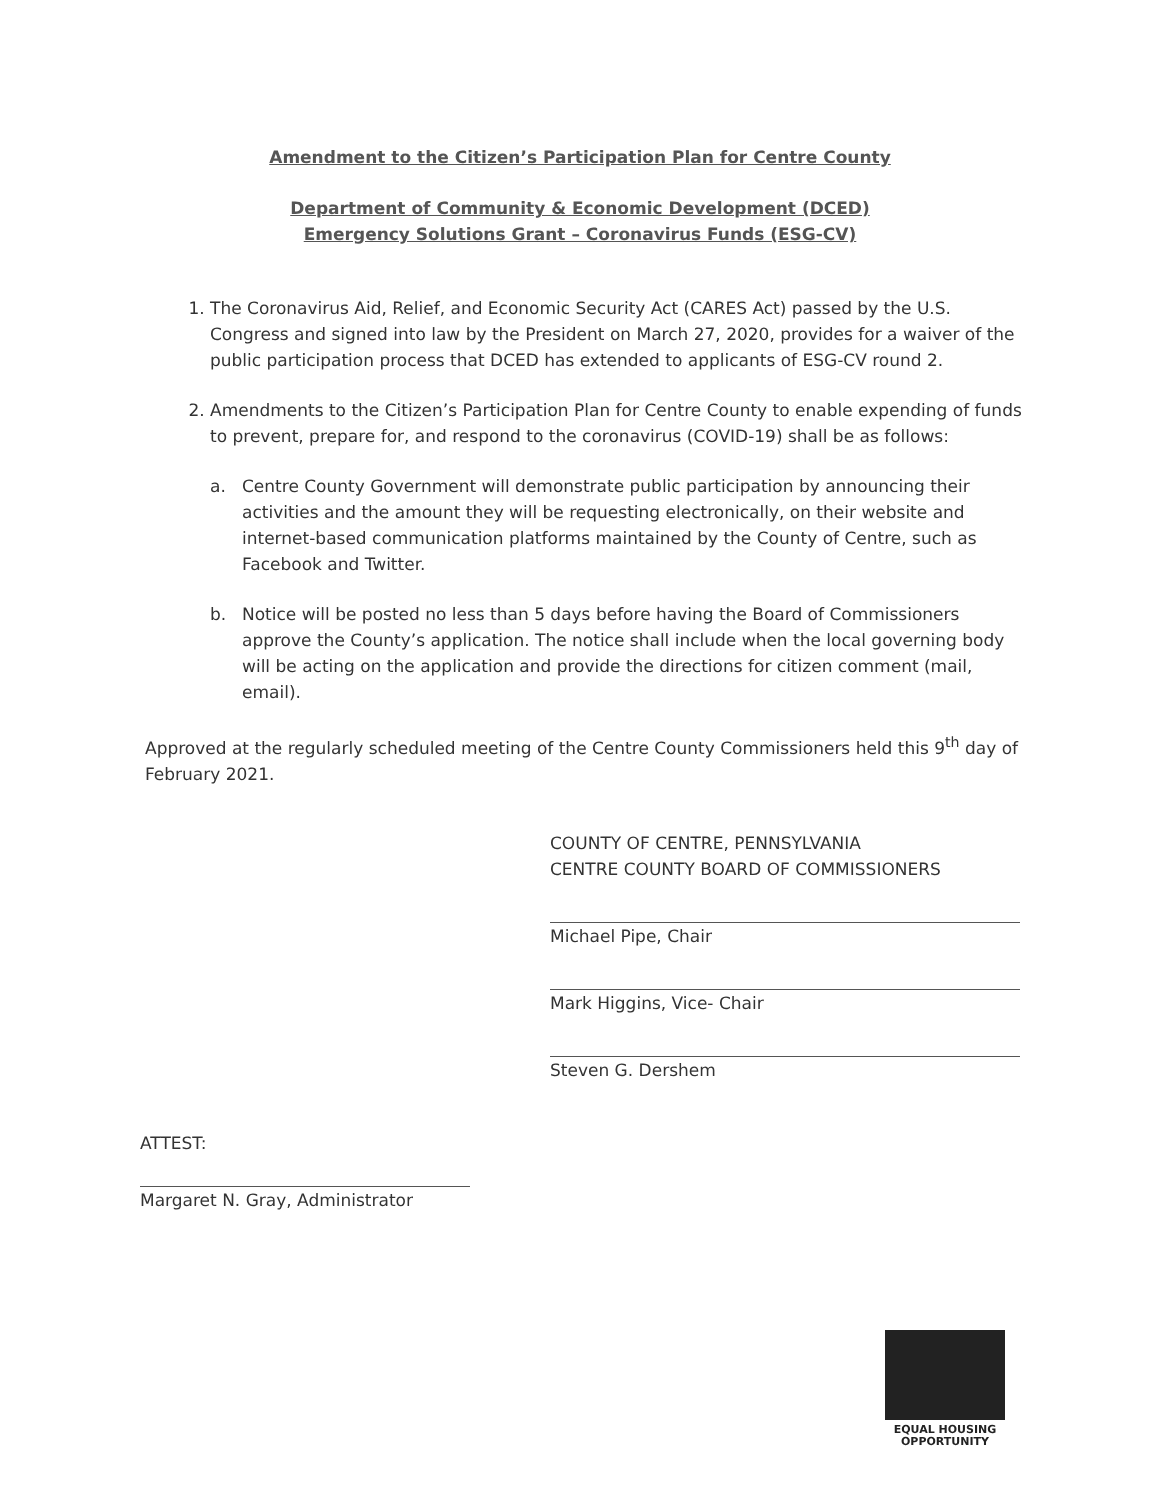Amendment to the Citizen’s Participation Plan for Centre County
Department of Community & Economic Development (DCED)
Emergency Solutions Grant – Coronavirus Funds (ESG-CV)
1. The Coronavirus Aid, Relief, and Economic Security Act (CARES Act) passed by the U.S. Congress and signed into law by the President on March 27, 2020, provides for a waiver of the public participation process that DCED has extended to applicants of ESG-CV round 2.
2. Amendments to the Citizen’s Participation Plan for Centre County to enable expending of funds to prevent, prepare for, and respond to the coronavirus (COVID-19) shall be as follows:
a. Centre County Government will demonstrate public participation by announcing their activities and the amount they will be requesting electronically, on their website and internet-based communication platforms maintained by the County of Centre, such as Facebook and Twitter.
b. Notice will be posted no less than 5 days before having the Board of Commissioners approve the County’s application. The notice shall include when the local governing body will be acting on the application and provide the directions for citizen comment (mail, email).
Approved at the regularly scheduled meeting of the Centre County Commissioners held this 9<sup>th</sup> day of February 2021.
COUNTY OF CENTRE, PENNSYLVANIA
CENTRE COUNTY BOARD OF COMMISSIONERS
Michael Pipe, Chair
Mark Higgins, Vice- Chair
Steven G. Dershem
ATTEST:
Margaret N. Gray, Administrator
EQUAL HOUSING
OPPORTUNITY